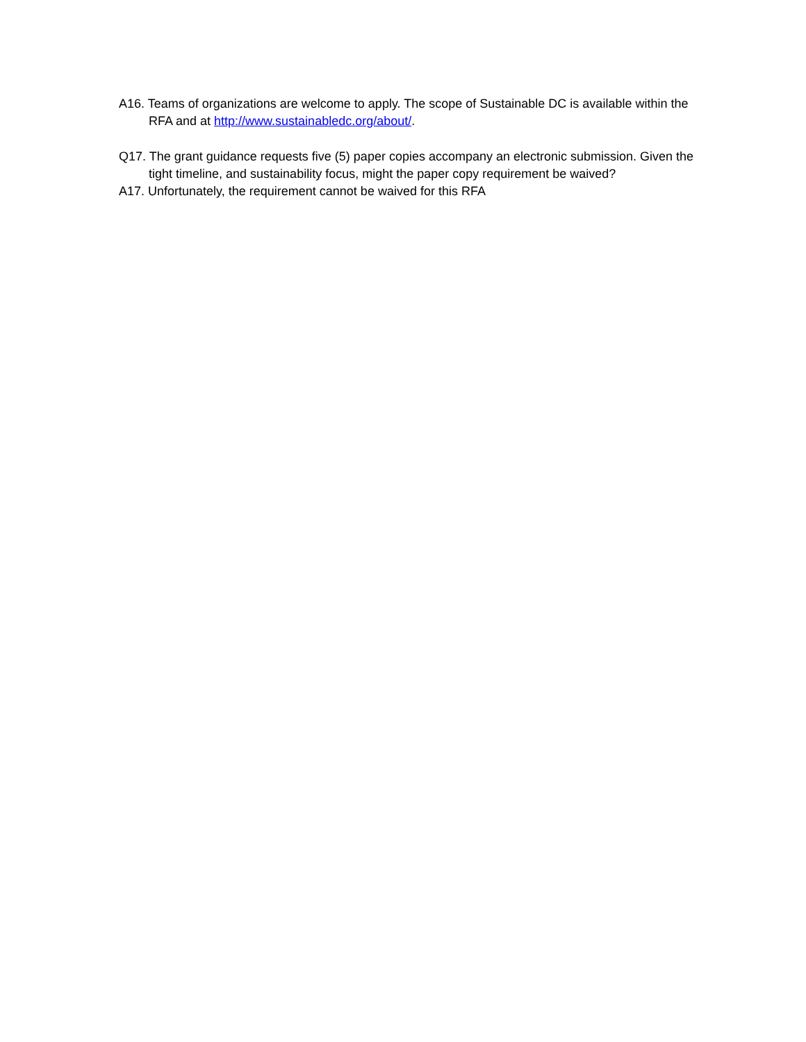A16. Teams of organizations are welcome to apply. The scope of Sustainable DC is available within the RFA and at http://www.sustainabledc.org/about/.
Q17. The grant guidance requests five (5) paper copies accompany an electronic submission. Given the tight timeline, and sustainability focus, might the paper copy requirement be waived?
A17. Unfortunately, the requirement cannot be waived for this RFA